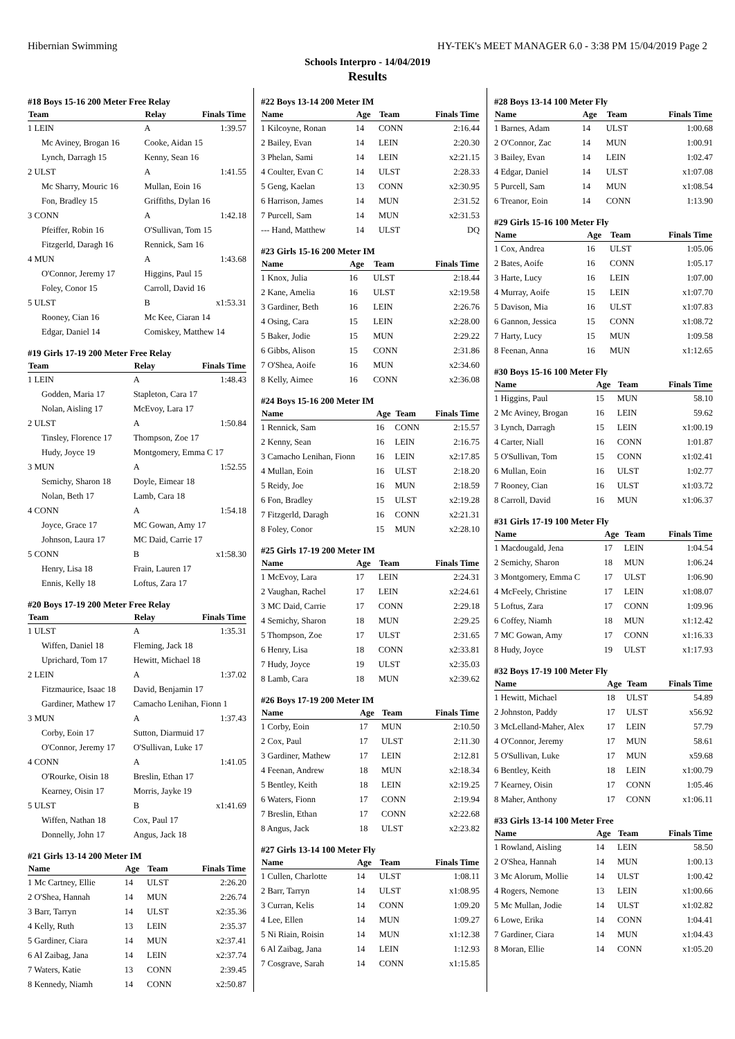Hibernian Swimming HY-TEK's MEET MANAGER 6.0 - 3:38 PM 15/04/2019 Page 2
Schools Interpro - 14/04/2019
Results
#18 Boys 15-16 200 Meter Free Relay
| Team | Relay | Finals Time |
| --- | --- | --- |
| 1 LEIN | A | 1:39.57 |
| Mc Aviney, Brogan 16 | Cooke, Aidan 15 | |
| Lynch, Darragh 15 | Kenny, Sean 16 | |
| 2 ULST | A | 1:41.55 |
| Mc Sharry, Mouric 16 | Mullan, Eoin 16 | |
| Fon, Bradley 15 | Griffiths, Dylan 16 | |
| 3 CONN | A | 1:42.18 |
| Pfeiffer, Robin 16 | O'Sullivan, Tom 15 | |
| Fitzgerld, Daragh 16 | Rennick, Sam 16 | |
| 4 MUN | A | 1:43.68 |
| O'Connor, Jeremy 17 | Higgins, Paul 15 | |
| Foley, Conor 15 | Carroll, David 16 | |
| 5 ULST | B | x1:53.31 |
| Rooney, Cian 16 | Mc Kee, Ciaran 14 | |
| Edgar, Daniel 14 | Comiskey, Matthew 14 | |
#19 Girls 17-19 200 Meter Free Relay
| Team | Relay | Finals Time |
| --- | --- | --- |
| 1 LEIN | A | 1:48.43 |
| Godden, Maria 17 | Stapleton, Cara 17 | |
| Nolan, Aisling 17 | McEvoy, Lara 17 | |
| 2 ULST | A | 1:50.84 |
| Tinsley, Florence 17 | Thompson, Zoe 17 | |
| Hudy, Joyce 19 | Montgomery, Emma C 17 | |
| 3 MUN | A | 1:52.55 |
| Semichy, Sharon 18 | Doyle, Eimear 18 | |
| Nolan, Beth 17 | Lamb, Cara 18 | |
| 4 CONN | A | 1:54.18 |
| Joyce, Grace 17 | MC Gowan, Amy 17 | |
| Johnson, Laura 17 | MC Daid, Carrie 17 | |
| 5 CONN | B | x1:58.30 |
| Henry, Lisa 18 | Frain, Lauren 17 | |
| Ennis, Kelly 18 | Loftus, Zara 17 | |
#20 Boys 17-19 200 Meter Free Relay
| Team | Relay | Finals Time |
| --- | --- | --- |
| 1 ULST | A | 1:35.31 |
| Wiffen, Daniel 18 | Fleming, Jack 18 | |
| Uprichard, Tom 17 | Hewitt, Michael 18 | |
| 2 LEIN | A | 1:37.02 |
| Fitzmaurice, Isaac 18 | David, Benjamin 17 | |
| Gardiner, Mathew 17 | Camacho Lenihan, Fionn 1 | |
| 3 MUN | A | 1:37.43 |
| Corby, Eoin 17 | Sutton, Diarmuid 17 | |
| O'Connor, Jeremy 17 | O'Sullivan, Luke 17 | |
| 4 CONN | A | 1:41.05 |
| O'Rourke, Oisin 18 | Breslin, Ethan 17 | |
| Kearney, Oisin 17 | Morris, Jayke 19 | |
| 5 ULST | B | x1:41.69 |
| Wiffen, Nathan 18 | Cox, Paul 17 | |
| Donnelly, John 17 | Angus, Jack 18 | |
#21 Girls 13-14 200 Meter IM
| Name | Age | Team | Finals Time |
| --- | --- | --- | --- |
| 1 Mc Cartney, Ellie | 14 | ULST | 2:26.20 |
| 2 O'Shea, Hannah | 14 | MUN | 2:26.74 |
| 3 Barr, Tarryn | 14 | ULST | x2:35.36 |
| 4 Kelly, Ruth | 13 | LEIN | 2:35.37 |
| 5 Gardiner, Ciara | 14 | MUN | x2:37.41 |
| 6 Al Zaibag, Jana | 14 | LEIN | x2:37.74 |
| 7 Waters, Katie | 13 | CONN | 2:39.45 |
| 8 Kennedy, Niamh | 14 | CONN | x2:50.87 |
#22 Boys 13-14 200 Meter IM
| Name | Age | Team | Finals Time |
| --- | --- | --- | --- |
| 1 Kilcoyne, Ronan | 14 | CONN | 2:16.44 |
| 2 Bailey, Evan | 14 | LEIN | 2:20.30 |
| 3 Phelan, Sami | 14 | LEIN | x2:21.15 |
| 4 Coulter, Evan C | 14 | ULST | 2:28.33 |
| 5 Geng, Kaelan | 13 | CONN | x2:30.95 |
| 6 Harrison, James | 14 | MUN | 2:31.52 |
| 7 Purcell, Sam | 14 | MUN | x2:31.53 |
| --- Hand, Matthew | 14 | ULST | DQ |
#23 Girls 15-16 200 Meter IM
| Name | Age | Team | Finals Time |
| --- | --- | --- | --- |
| 1 Knox, Julia | 16 | ULST | 2:18.44 |
| 2 Kane, Amelia | 16 | ULST | x2:19.58 |
| 3 Gardiner, Beth | 16 | LEIN | 2:26.76 |
| 4 Osing, Cara | 15 | LEIN | x2:28.00 |
| 5 Baker, Jodie | 15 | MUN | 2:29.22 |
| 6 Gibbs, Alison | 15 | CONN | 2:31.86 |
| 7 O'Shea, Aoife | 16 | MUN | x2:34.60 |
| 8 Kelly, Aimee | 16 | CONN | x2:36.08 |
#24 Boys 15-16 200 Meter IM
| Name | Age | Team | Finals Time |
| --- | --- | --- | --- |
| 1 Rennick, Sam | 16 | CONN | 2:15.57 |
| 2 Kenny, Sean | 16 | LEIN | 2:16.75 |
| 3 Camacho Lenihan, Fionn | 16 | LEIN | x2:17.85 |
| 4 Mullan, Eoin | 16 | ULST | 2:18.20 |
| 5 Reidy, Joe | 16 | MUN | 2:18.59 |
| 6 Fon, Bradley | 15 | ULST | x2:19.28 |
| 7 Fitzgerld, Daragh | 16 | CONN | x2:21.31 |
| 8 Foley, Conor | 15 | MUN | x2:28.10 |
#25 Girls 17-19 200 Meter IM
| Name | Age | Team | Finals Time |
| --- | --- | --- | --- |
| 1 McEvoy, Lara | 17 | LEIN | 2:24.31 |
| 2 Vaughan, Rachel | 17 | LEIN | x2:24.61 |
| 3 MC Daid, Carrie | 17 | CONN | 2:29.18 |
| 4 Semichy, Sharon | 18 | MUN | 2:29.25 |
| 5 Thompson, Zoe | 17 | ULST | 2:31.65 |
| 6 Henry, Lisa | 18 | CONN | x2:33.81 |
| 7 Hudy, Joyce | 19 | ULST | x2:35.03 |
| 8 Lamb, Cara | 18 | MUN | x2:39.62 |
#26 Boys 17-19 200 Meter IM
| Name | Age | Team | Finals Time |
| --- | --- | --- | --- |
| 1 Corby, Eoin | 17 | MUN | 2:10.50 |
| 2 Cox, Paul | 17 | ULST | 2:11.30 |
| 3 Gardiner, Mathew | 17 | LEIN | 2:12.81 |
| 4 Feenan, Andrew | 18 | MUN | x2:18.34 |
| 5 Bentley, Keith | 18 | LEIN | x2:19.25 |
| 6 Waters, Fionn | 17 | CONN | 2:19.94 |
| 7 Breslin, Ethan | 17 | CONN | x2:22.68 |
| 8 Angus, Jack | 18 | ULST | x2:23.82 |
#27 Girls 13-14 100 Meter Fly
| Name | Age | Team | Finals Time |
| --- | --- | --- | --- |
| 1 Cullen, Charlotte | 14 | ULST | 1:08.11 |
| 2 Barr, Tarryn | 14 | ULST | x1:08.95 |
| 3 Curran, Kelis | 14 | CONN | 1:09.20 |
| 4 Lee, Ellen | 14 | MUN | 1:09.27 |
| 5 Ni Riain, Roisin | 14 | MUN | x1:12.38 |
| 6 Al Zaibag, Jana | 14 | LEIN | 1:12.93 |
| 7 Cosgrave, Sarah | 14 | CONN | x1:15.85 |
#28 Boys 13-14 100 Meter Fly
| Name | Age | Team | Finals Time |
| --- | --- | --- | --- |
| 1 Barnes, Adam | 14 | ULST | 1:00.68 |
| 2 O'Connor, Zac | 14 | MUN | 1:00.91 |
| 3 Bailey, Evan | 14 | LEIN | 1:02.47 |
| 4 Edgar, Daniel | 14 | ULST | x1:07.08 |
| 5 Purcell, Sam | 14 | MUN | x1:08.54 |
| 6 Treanor, Eoin | 14 | CONN | 1:13.90 |
#29 Girls 15-16 100 Meter Fly
| Name | Age | Team | Finals Time |
| --- | --- | --- | --- |
| 1 Cox, Andrea | 16 | ULST | 1:05.06 |
| 2 Bates, Aoife | 16 | CONN | 1:05.17 |
| 3 Harte, Lucy | 16 | LEIN | 1:07.00 |
| 4 Murray, Aoife | 15 | LEIN | x1:07.70 |
| 5 Davison, Mia | 16 | ULST | x1:07.83 |
| 6 Gannon, Jessica | 15 | CONN | x1:08.72 |
| 7 Harty, Lucy | 15 | MUN | 1:09.58 |
| 8 Feenan, Anna | 16 | MUN | x1:12.65 |
#30 Boys 15-16 100 Meter Fly
| Name | Age | Team | Finals Time |
| --- | --- | --- | --- |
| 1 Higgins, Paul | 15 | MUN | 58.10 |
| 2 Mc Aviney, Brogan | 16 | LEIN | 59.62 |
| 3 Lynch, Darragh | 15 | LEIN | x1:00.19 |
| 4 Carter, Niall | 16 | CONN | 1:01.87 |
| 5 O'Sullivan, Tom | 15 | CONN | x1:02.41 |
| 6 Mullan, Eoin | 16 | ULST | 1:02.77 |
| 7 Rooney, Cian | 16 | ULST | x1:03.72 |
| 8 Carroll, David | 16 | MUN | x1:06.37 |
#31 Girls 17-19 100 Meter Fly
| Name | Age | Team | Finals Time |
| --- | --- | --- | --- |
| 1 Macdougald, Jena | 17 | LEIN | 1:04.54 |
| 2 Semichy, Sharon | 18 | MUN | 1:06.24 |
| 3 Montgomery, Emma C | 17 | ULST | 1:06.90 |
| 4 McFeely, Christine | 17 | LEIN | x1:08.07 |
| 5 Loftus, Zara | 17 | CONN | 1:09.96 |
| 6 Coffey, Niamh | 18 | MUN | x1:12.42 |
| 7 MC Gowan, Amy | 17 | CONN | x1:16.33 |
| 8 Hudy, Joyce | 19 | ULST | x1:17.93 |
#32 Boys 17-19 100 Meter Fly
| Name | Age | Team | Finals Time |
| --- | --- | --- | --- |
| 1 Hewitt, Michael | 18 | ULST | 54.89 |
| 2 Johnston, Paddy | 17 | ULST | x56.92 |
| 3 McLelland-Maher, Alex | 17 | LEIN | 57.79 |
| 4 O'Connor, Jeremy | 17 | MUN | 58.61 |
| 5 O'Sullivan, Luke | 17 | MUN | x59.68 |
| 6 Bentley, Keith | 18 | LEIN | x1:00.79 |
| 7 Kearney, Oisin | 17 | CONN | 1:05.46 |
| 8 Maher, Anthony | 17 | CONN | x1:06.11 |
#33 Girls 13-14 100 Meter Free
| Name | Age | Team | Finals Time |
| --- | --- | --- | --- |
| 1 Rowland, Aisling | 14 | LEIN | 58.50 |
| 2 O'Shea, Hannah | 14 | MUN | 1:00.13 |
| 3 Mc Alorum, Mollie | 14 | ULST | 1:00.42 |
| 4 Rogers, Nemone | 13 | LEIN | x1:00.66 |
| 5 Mc Mullan, Jodie | 14 | ULST | x1:02.82 |
| 6 Lowe, Erika | 14 | CONN | 1:04.41 |
| 7 Gardiner, Ciara | 14 | MUN | x1:04.43 |
| 8 Moran, Ellie | 14 | CONN | x1:05.20 |